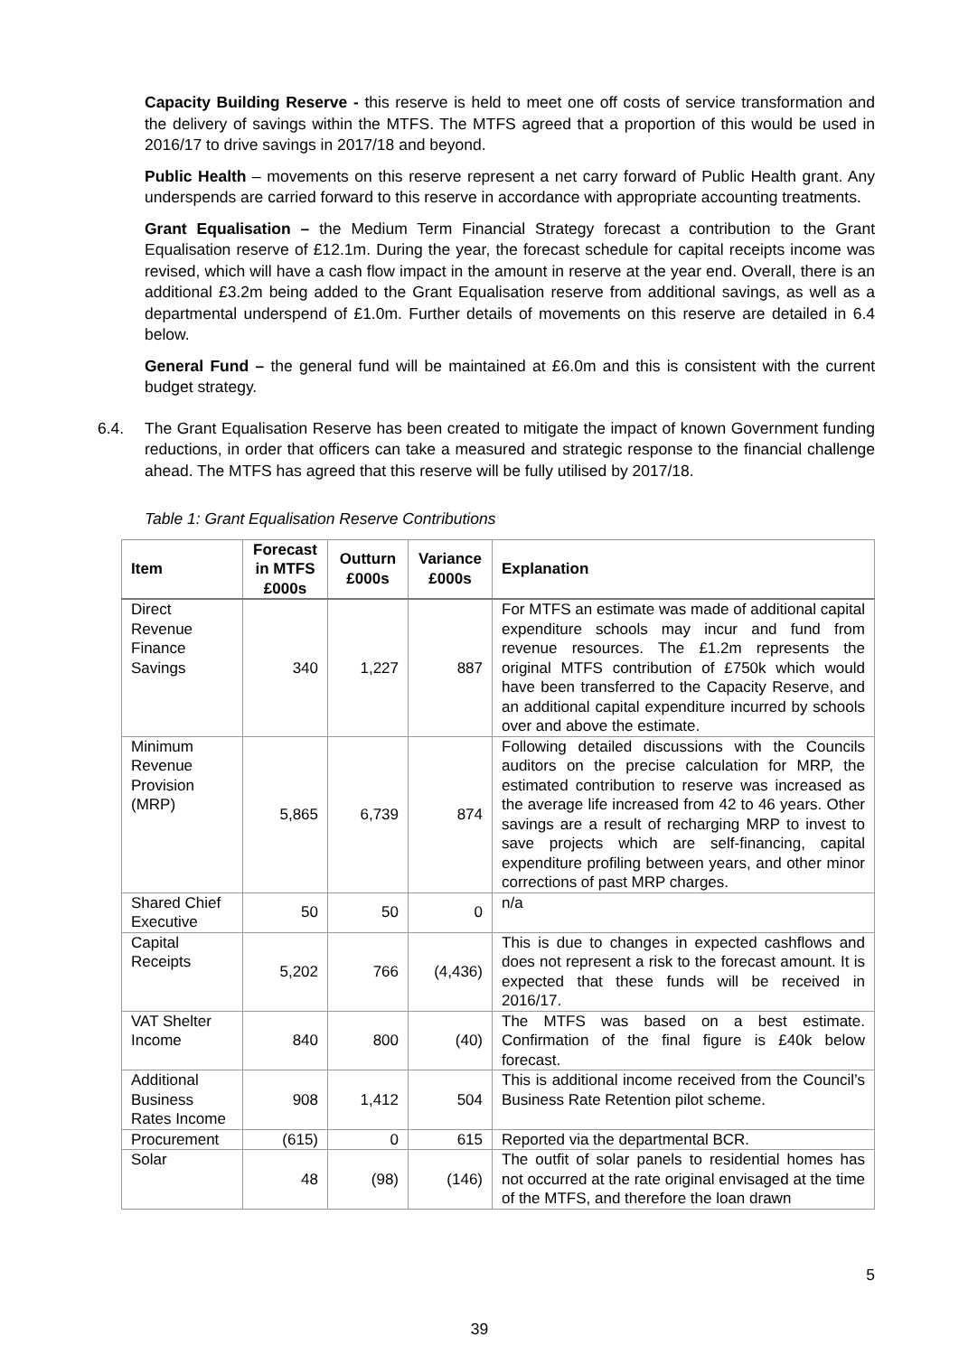Capacity Building Reserve - this reserve is held to meet one off costs of service transformation and the delivery of savings within the MTFS. The MTFS agreed that a proportion of this would be used in 2016/17 to drive savings in 2017/18 and beyond.
Public Health – movements on this reserve represent a net carry forward of Public Health grant. Any underspends are carried forward to this reserve in accordance with appropriate accounting treatments.
Grant Equalisation – the Medium Term Financial Strategy forecast a contribution to the Grant Equalisation reserve of £12.1m. During the year, the forecast schedule for capital receipts income was revised, which will have a cash flow impact in the amount in reserve at the year end. Overall, there is an additional £3.2m being added to the Grant Equalisation reserve from additional savings, as well as a departmental underspend of £1.0m. Further details of movements on this reserve are detailed in 6.4 below.
General Fund – the general fund will be maintained at £6.0m and this is consistent with the current budget strategy.
6.4. The Grant Equalisation Reserve has been created to mitigate the impact of known Government funding reductions, in order that officers can take a measured and strategic response to the financial challenge ahead. The MTFS has agreed that this reserve will be fully utilised by 2017/18.
Table 1: Grant Equalisation Reserve Contributions
| Item | Forecast in MTFS £000s | Outturn £000s | Variance £000s | Explanation |
| --- | --- | --- | --- | --- |
| Direct Revenue Finance Savings | 340 | 1,227 | 887 | For MTFS an estimate was made of additional capital expenditure schools may incur and fund from revenue resources. The £1.2m represents the original MTFS contribution of £750k which would have been transferred to the Capacity Reserve, and an additional capital expenditure incurred by schools over and above the estimate. |
| Minimum Revenue Provision (MRP) | 5,865 | 6,739 | 874 | Following detailed discussions with the Councils auditors on the precise calculation for MRP, the estimated contribution to reserve was increased as the average life increased from 42 to 46 years. Other savings are a result of recharging MRP to invest to save projects which are self-financing, capital expenditure profiling between years, and other minor corrections of past MRP charges. |
| Shared Chief Executive | 50 | 50 | 0 | n/a |
| Capital Receipts | 5,202 | 766 | (4,436) | This is due to changes in expected cashflows and does not represent a risk to the forecast amount. It is expected that these funds will be received in 2016/17. |
| VAT Shelter Income | 840 | 800 | (40) | The MTFS was based on a best estimate. Confirmation of the final figure is £40k below forecast. |
| Additional Business Rates Income | 908 | 1,412 | 504 | This is additional income received from the Council’s Business Rate Retention pilot scheme. |
| Procurement | (615) | 0 | 615 | Reported via the departmental BCR. |
| Solar | 48 | (98) | (146) | The outfit of solar panels to residential homes has not occurred at the rate original envisaged at the time of the MTFS, and therefore the loan drawn |
5
39